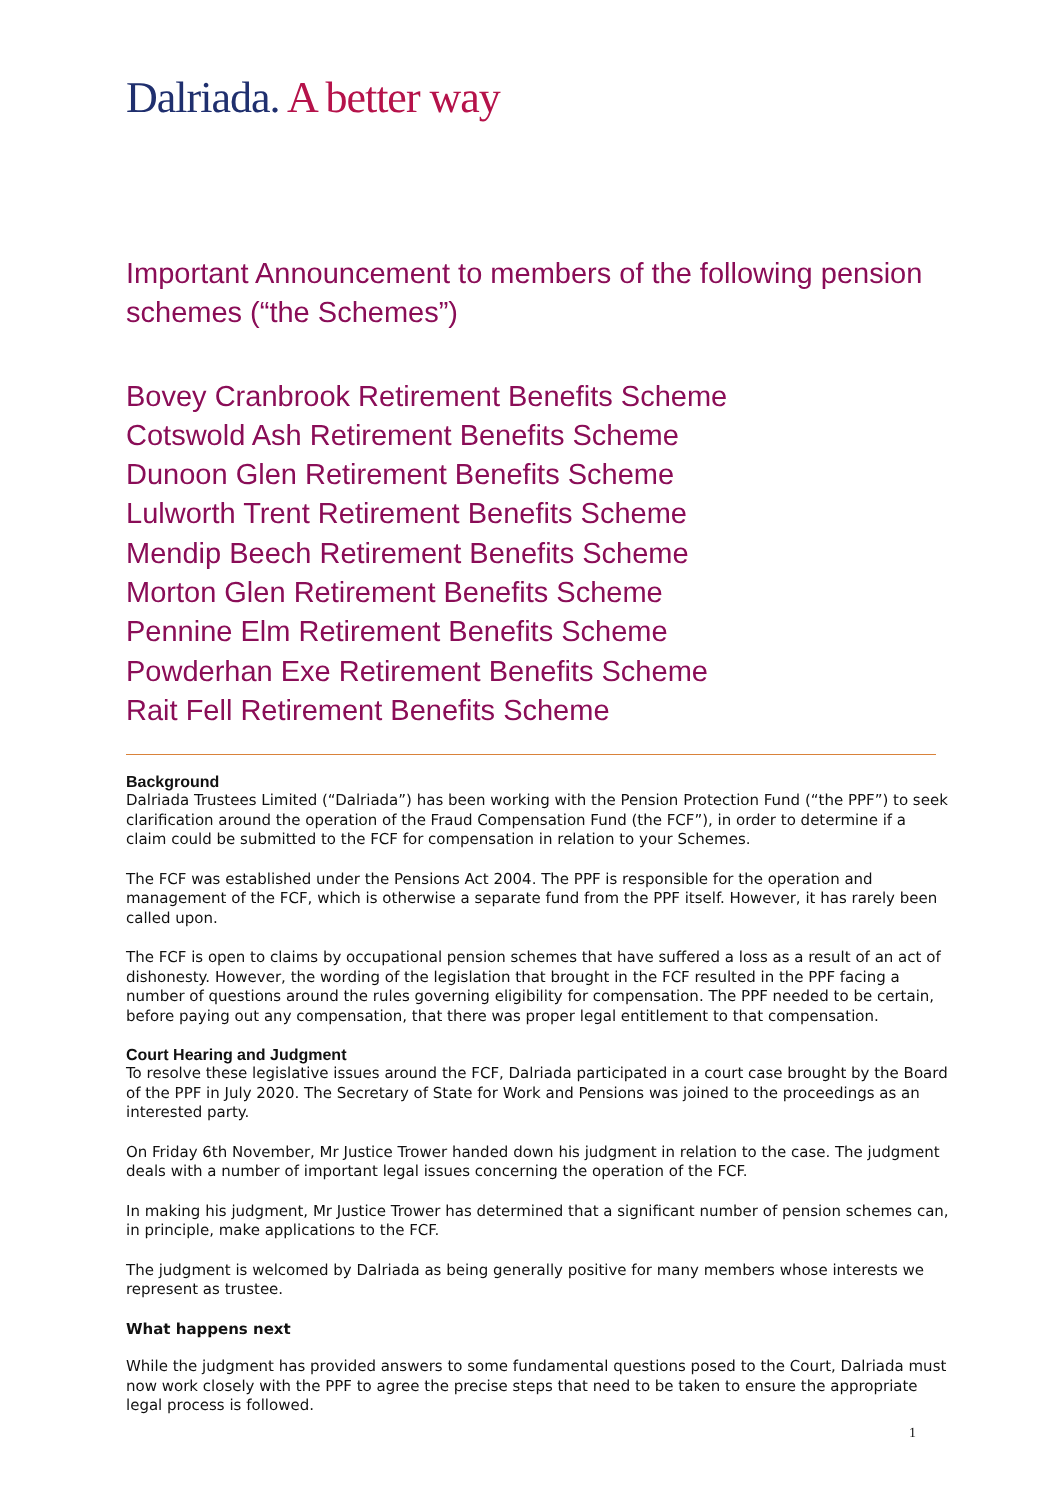Dalriada. A better way
Important Announcement to members of the following pension schemes (“the Schemes”)
Bovey Cranbrook Retirement Benefits Scheme
Cotswold Ash Retirement Benefits Scheme
Dunoon Glen Retirement Benefits Scheme
Lulworth Trent Retirement Benefits Scheme
Mendip Beech Retirement Benefits Scheme
Morton Glen Retirement Benefits Scheme
Pennine Elm Retirement Benefits Scheme
Powderhan Exe Retirement Benefits Scheme
Rait Fell Retirement Benefits Scheme
Background
Dalriada Trustees Limited (“Dalriada”) has been working with the Pension Protection Fund (“the PPF”) to seek clarification around the operation of the Fraud Compensation Fund (the FCF”), in order to determine if a claim could be submitted to the FCF for compensation in relation to your Schemes.
The FCF was established under the Pensions Act 2004. The PPF is responsible for the operation and management of the FCF, which is otherwise a separate fund from the PPF itself. However, it has rarely been called upon.
The FCF is open to claims by occupational pension schemes that have suffered a loss as a result of an act of dishonesty. However, the wording of the legislation that brought in the FCF resulted in the PPF facing a number of questions around the rules governing eligibility for compensation. The PPF needed to be certain, before paying out any compensation, that there was proper legal entitlement to that compensation.
Court Hearing and Judgment
To resolve these legislative issues around the FCF, Dalriada participated in a court case brought by the Board of the PPF in July 2020. The Secretary of State for Work and Pensions was joined to the proceedings as an interested party.
On Friday 6th November, Mr Justice Trower handed down his judgment in relation to the case. The judgment deals with a number of important legal issues concerning the operation of the FCF.
In making his judgment, Mr Justice Trower has determined that a significant number of pension schemes can, in principle, make applications to the FCF.
The judgment is welcomed by Dalriada as being generally positive for many members whose interests we represent as trustee.
What happens next
While the judgment has provided answers to some fundamental questions posed to the Court, Dalriada must now work closely with the PPF to agree the precise steps that need to be taken to ensure the appropriate legal process is followed.
1